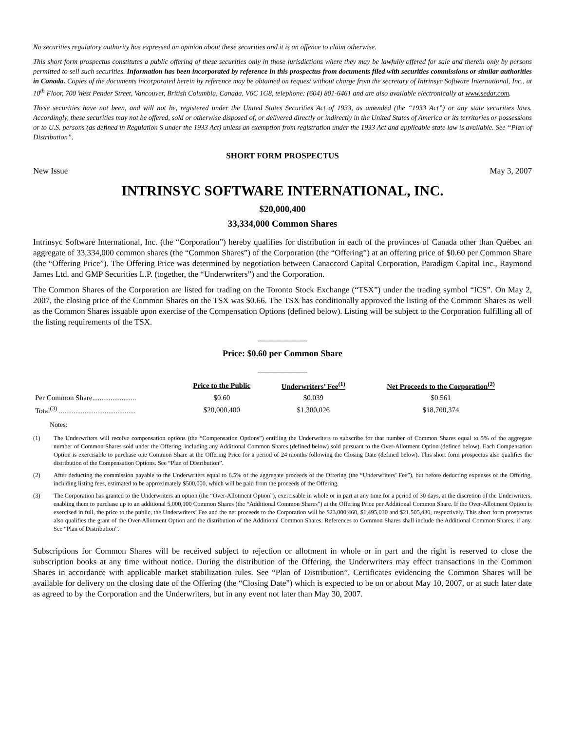No securities regulatory authority has expressed an opinion about these securities and it is an offence to claim otherwise.
This short form prospectus constitutes a public offering of these securities only in those jurisdictions where they may be lawfully offered for sale and therein only by persons permitted to sell such securities. Information has been incorporated by reference in this prospectus from documents filed with securities commissions or similar authorities in Canada. Copies of the documents incorporated herein by reference may be obtained on request without charge from the secretary of Intrinsyc Software International, Inc., at 10<sup>th</sup> Floor, 700 West Pender Street, Vancouver, British Columbia, Canada, V6C 1G8, telephone: (604) 801-6461 and are also available electronically at www.sedar.com.
These securities have not been, and will not be, registered under the United States Securities Act of 1933, as amended (the “1933 Act”) or any state securities laws. Accordingly, these securities may not be offered, sold or otherwise disposed of, or delivered directly or indirectly in the United States of America or its territories or possessions or to U.S. persons (as defined in Regulation S under the 1933 Act) unless an exemption from registration under the 1933 Act and applicable state law is available. See “Plan of Distribution”.
SHORT FORM PROSPECTUS
New Issue May 3, 2007
INTRINSYC SOFTWARE INTERNATIONAL, INC.
$20,000,400
33,334,000 Common Shares
Intrinsyc Software International, Inc. (the “Corporation”) hereby qualifies for distribution in each of the provinces of Canada other than Québec an aggregate of 33,334,000 common shares (the “Common Shares”) of the Corporation (the “Offering”) at an offering price of $0.60 per Common Share (the “Offering Price”). The Offering Price was determined by negotiation between Canaccord Capital Corporation, Paradigm Capital Inc., Raymond James Ltd. and GMP Securities L.P. (together, the “Underwriters”) and the Corporation.
The Common Shares of the Corporation are listed for trading on the Toronto Stock Exchange (“TSX”) under the trading symbol “ICS”. On May 2, 2007, the closing price of the Common Shares on the TSX was $0.66. The TSX has conditionally approved the listing of the Common Shares as well as the Common Shares issuable upon exercise of the Compensation Options (defined below). Listing will be subject to the Corporation fulfilling all of the listing requirements of the TSX.
____________
Price: $0.60 per Common Share
____________
| | Price to the Public | Underwriters’ Fee<sup>(1)</sup> | Net Proceeds to the Corporation<sup>(2)</sup> |
| --- | --- | --- | --- |
| Per Common Share........................ | $0.60 | $0.039 | $0.561 |
| Total<sup>(3)</sup> .......................................... | $20,000,400 | $1,300,026 | $18,700,374 |
Notes:
(1) The Underwriters will receive compensation options (the “Compensation Options”) entitling the Underwriters to subscribe for that number of Common Shares equal to 5% of the aggregate number of Common Shares sold under the Offering, including any Additional Common Shares (defined below) sold pursuant to the Over-Allotment Option (defined below). Each Compensation Option is exercisable to purchase one Common Share at the Offering Price for a period of 24 months following the Closing Date (defined below). This short form prospectus also qualifies the distribution of the Compensation Options. See “Plan of Distribution”.
(2) After deducting the commission payable to the Underwriters equal to 6.5% of the aggregate proceeds of the Offering (the “Underwriters’ Fee”), but before deducting expenses of the Offering, including listing fees, estimated to be approximately $500,000, which will be paid from the proceeds of the Offering.
(3) The Corporation has granted to the Underwriters an option (the “Over-Allotment Option”), exercisable in whole or in part at any time for a period of 30 days, at the discretion of the Underwriters, enabling them to purchase up to an additional 5,000,100 Common Shares (the “Additional Common Shares”) at the Offering Price per Additional Common Share. If the Over-Allotment Option is exercised in full, the price to the public, the Underwriters’ Fee and the net proceeds to the Corporation will be $23,000,460, $1,495,030 and $21,505,430, respectively. This short form prospectus also qualifies the grant of the Over-Allotment Option and the distribution of the Additional Common Shares. References to Common Shares shall include the Additional Common Shares, if any. See “Plan of Distribution”.
Subscriptions for Common Shares will be received subject to rejection or allotment in whole or in part and the right is reserved to close the subscription books at any time without notice. During the distribution of the Offering, the Underwriters may effect transactions in the Common Shares in accordance with applicable market stabilization rules. See “Plan of Distribution”. Certificates evidencing the Common Shares will be available for delivery on the closing date of the Offering (the “Closing Date”) which is expected to be on or about May 10, 2007, or at such later date as agreed to by the Corporation and the Underwriters, but in any event not later than May 30, 2007.